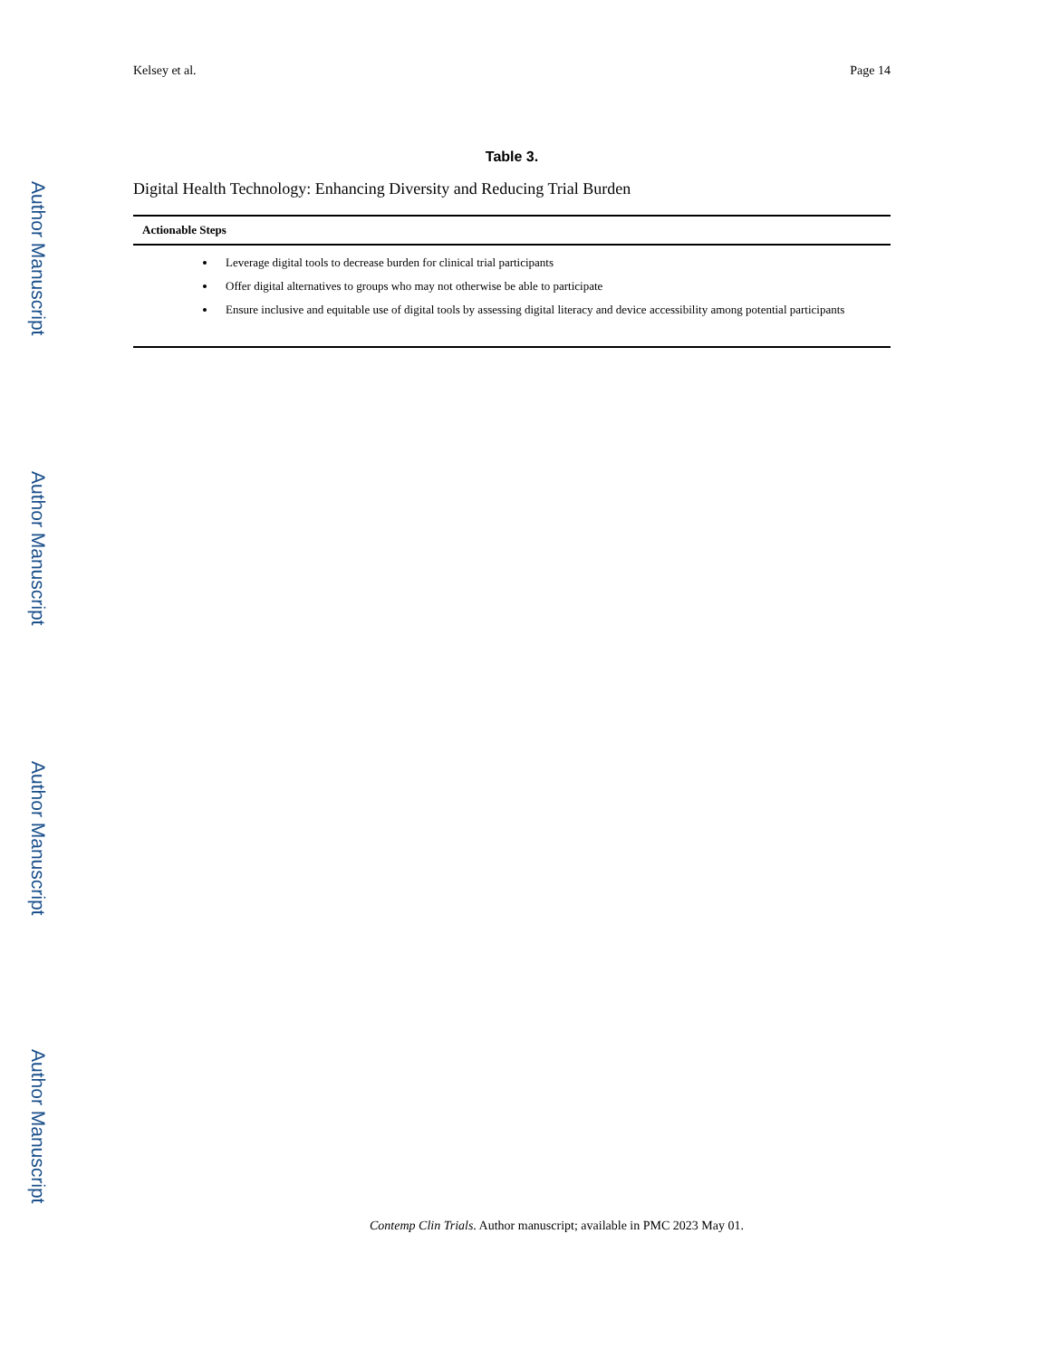Author Manuscript
Author Manuscript
Author Manuscript
Author Manuscript
Kelsey et al. Page 14
Table 3.
Digital Health Technology: Enhancing Diversity and Reducing Trial Burden
| Actionable Steps |
| --- |
| Leverage digital tools to decrease burden for clinical trial participants Offer digital alternatives to groups who may not otherwise be able to participate Ensure inclusive and equitable use of digital tools by assessing digital literacy and device accessibility among potential participants |
Contemp Clin Trials. Author manuscript; available in PMC 2023 May 01.